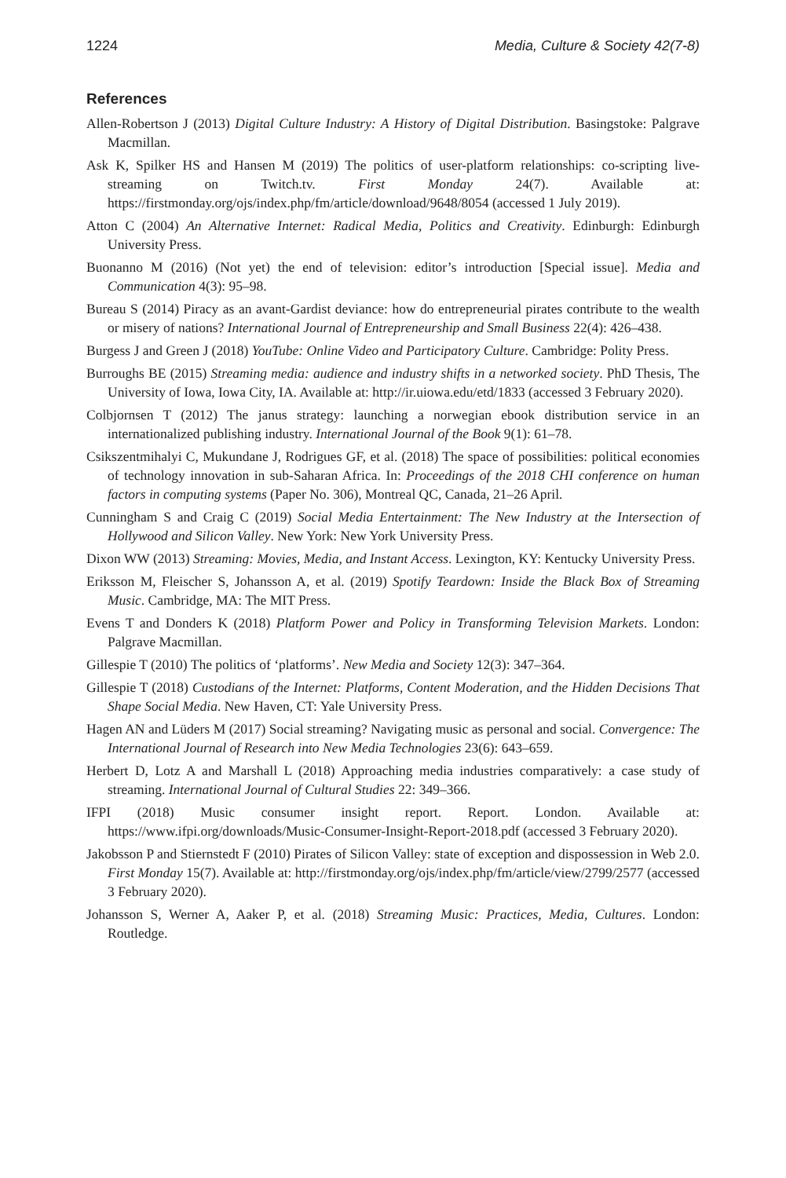1224 Media, Culture & Society 42(7-8)
References
Allen-Robertson J (2013) Digital Culture Industry: A History of Digital Distribution. Basingstoke: Palgrave Macmillan.
Ask K, Spilker HS and Hansen M (2019) The politics of user-platform relationships: co-scripting live-streaming on Twitch.tv. First Monday 24(7). Available at: https://firstmonday.org/ojs/index.php/fm/article/download/9648/8054 (accessed 1 July 2019).
Atton C (2004) An Alternative Internet: Radical Media, Politics and Creativity. Edinburgh: Edinburgh University Press.
Buonanno M (2016) (Not yet) the end of television: editor’s introduction [Special issue]. Media and Communication 4(3): 95–98.
Bureau S (2014) Piracy as an avant-Gardist deviance: how do entrepreneurial pirates contribute to the wealth or misery of nations? International Journal of Entrepreneurship and Small Business 22(4): 426–438.
Burgess J and Green J (2018) YouTube: Online Video and Participatory Culture. Cambridge: Polity Press.
Burroughs BE (2015) Streaming media: audience and industry shifts in a networked society. PhD Thesis, The University of Iowa, Iowa City, IA. Available at: http://ir.uiowa.edu/etd/1833 (accessed 3 February 2020).
Colbjornsen T (2012) The janus strategy: launching a norwegian ebook distribution service in an internationalized publishing industry. International Journal of the Book 9(1): 61–78.
Csikszentmihalyi C, Mukundane J, Rodrigues GF, et al. (2018) The space of possibilities: political economies of technology innovation in sub-Saharan Africa. In: Proceedings of the 2018 CHI conference on human factors in computing systems (Paper No. 306), Montreal QC, Canada, 21–26 April.
Cunningham S and Craig C (2019) Social Media Entertainment: The New Industry at the Intersection of Hollywood and Silicon Valley. New York: New York University Press.
Dixon WW (2013) Streaming: Movies, Media, and Instant Access. Lexington, KY: Kentucky University Press.
Eriksson M, Fleischer S, Johansson A, et al. (2019) Spotify Teardown: Inside the Black Box of Streaming Music. Cambridge, MA: The MIT Press.
Evens T and Donders K (2018) Platform Power and Policy in Transforming Television Markets. London: Palgrave Macmillan.
Gillespie T (2010) The politics of ‘platforms’. New Media and Society 12(3): 347–364.
Gillespie T (2018) Custodians of the Internet: Platforms, Content Moderation, and the Hidden Decisions That Shape Social Media. New Haven, CT: Yale University Press.
Hagen AN and Lüders M (2017) Social streaming? Navigating music as personal and social. Convergence: The International Journal of Research into New Media Technologies 23(6): 643–659.
Herbert D, Lotz A and Marshall L (2018) Approaching media industries comparatively: a case study of streaming. International Journal of Cultural Studies 22: 349–366.
IFPI (2018) Music consumer insight report. Report. London. Available at: https://www.ifpi.org/downloads/Music-Consumer-Insight-Report-2018.pdf (accessed 3 February 2020).
Jakobsson P and Stiernstedt F (2010) Pirates of Silicon Valley: state of exception and dispossession in Web 2.0. First Monday 15(7). Available at: http://firstmonday.org/ojs/index.php/fm/article/view/2799/2577 (accessed 3 February 2020).
Johansson S, Werner A, Aaker P, et al. (2018) Streaming Music: Practices, Media, Cultures. London: Routledge.